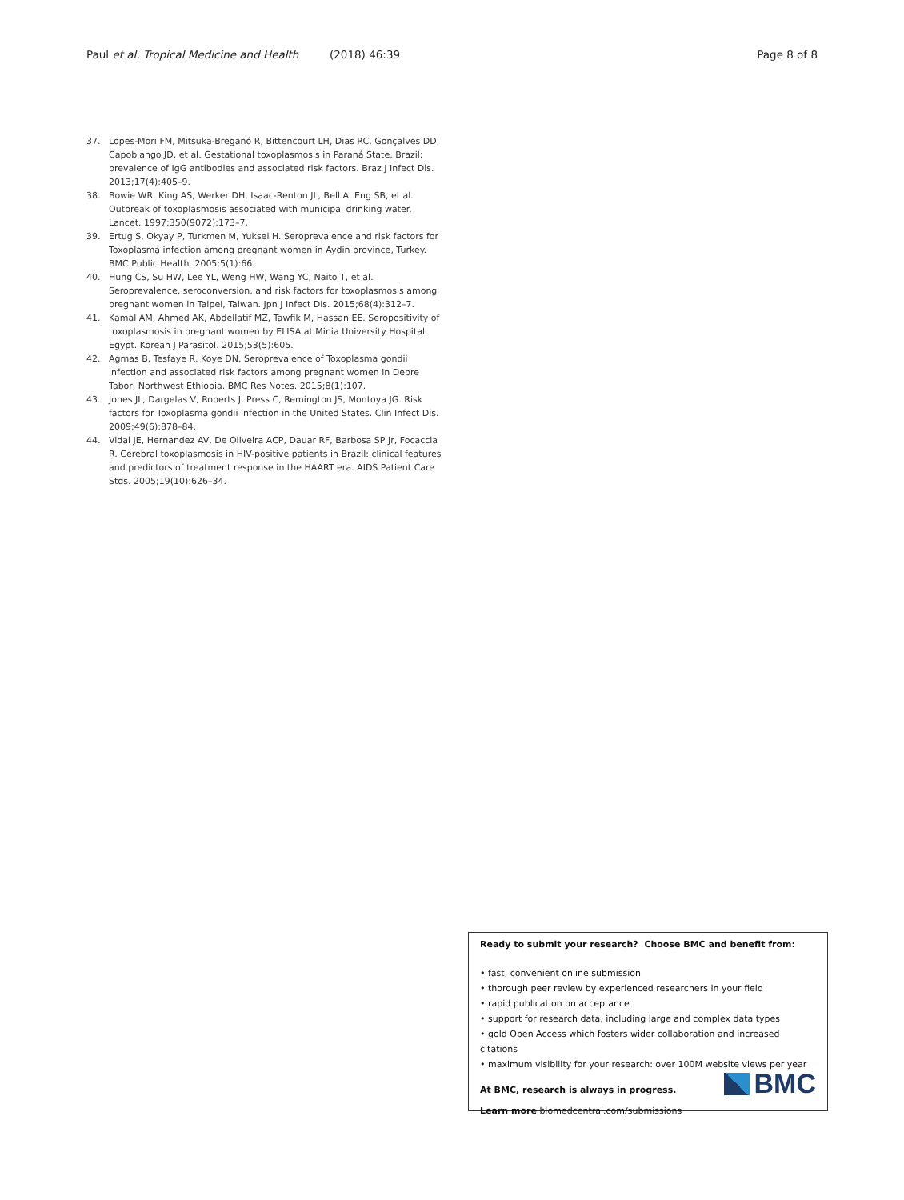Paul et al. Tropical Medicine and Health (2018) 46:39 Page 8 of 8
37. Lopes-Mori FM, Mitsuka-Breganó R, Bittencourt LH, Dias RC, Gonçalves DD, Capobiango JD, et al. Gestational toxoplasmosis in Paraná State, Brazil: prevalence of IgG antibodies and associated risk factors. Braz J Infect Dis. 2013;17(4):405–9.
38. Bowie WR, King AS, Werker DH, Isaac-Renton JL, Bell A, Eng SB, et al. Outbreak of toxoplasmosis associated with municipal drinking water. Lancet. 1997;350(9072):173–7.
39. Ertug S, Okyay P, Turkmen M, Yuksel H. Seroprevalence and risk factors for Toxoplasma infection among pregnant women in Aydin province, Turkey. BMC Public Health. 2005;5(1):66.
40. Hung CS, Su HW, Lee YL, Weng HW, Wang YC, Naito T, et al. Seroprevalence, seroconversion, and risk factors for toxoplasmosis among pregnant women in Taipei, Taiwan. Jpn J Infect Dis. 2015;68(4):312–7.
41. Kamal AM, Ahmed AK, Abdellatif MZ, Tawfik M, Hassan EE. Seropositivity of toxoplasmosis in pregnant women by ELISA at Minia University Hospital, Egypt. Korean J Parasitol. 2015;53(5):605.
42. Agmas B, Tesfaye R, Koye DN. Seroprevalence of Toxoplasma gondii infection and associated risk factors among pregnant women in Debre Tabor, Northwest Ethiopia. BMC Res Notes. 2015;8(1):107.
43. Jones JL, Dargelas V, Roberts J, Press C, Remington JS, Montoya JG. Risk factors for Toxoplasma gondii infection in the United States. Clin Infect Dis. 2009;49(6):878–84.
44. Vidal JE, Hernandez AV, De Oliveira ACP, Dauar RF, Barbosa SP Jr, Focaccia R. Cerebral toxoplasmosis in HIV-positive patients in Brazil: clinical features and predictors of treatment response in the HAART era. AIDS Patient Care Stds. 2005;19(10):626–34.
Ready to submit your research? Choose BMC and benefit from:
• fast, convenient online submission
• thorough peer review by experienced researchers in your field
• rapid publication on acceptance
• support for research data, including large and complex data types
• gold Open Access which fosters wider collaboration and increased citations
• maximum visibility for your research: over 100M website views per year
At BMC, research is always in progress.
Learn more biomedcentral.com/submissions
BMC